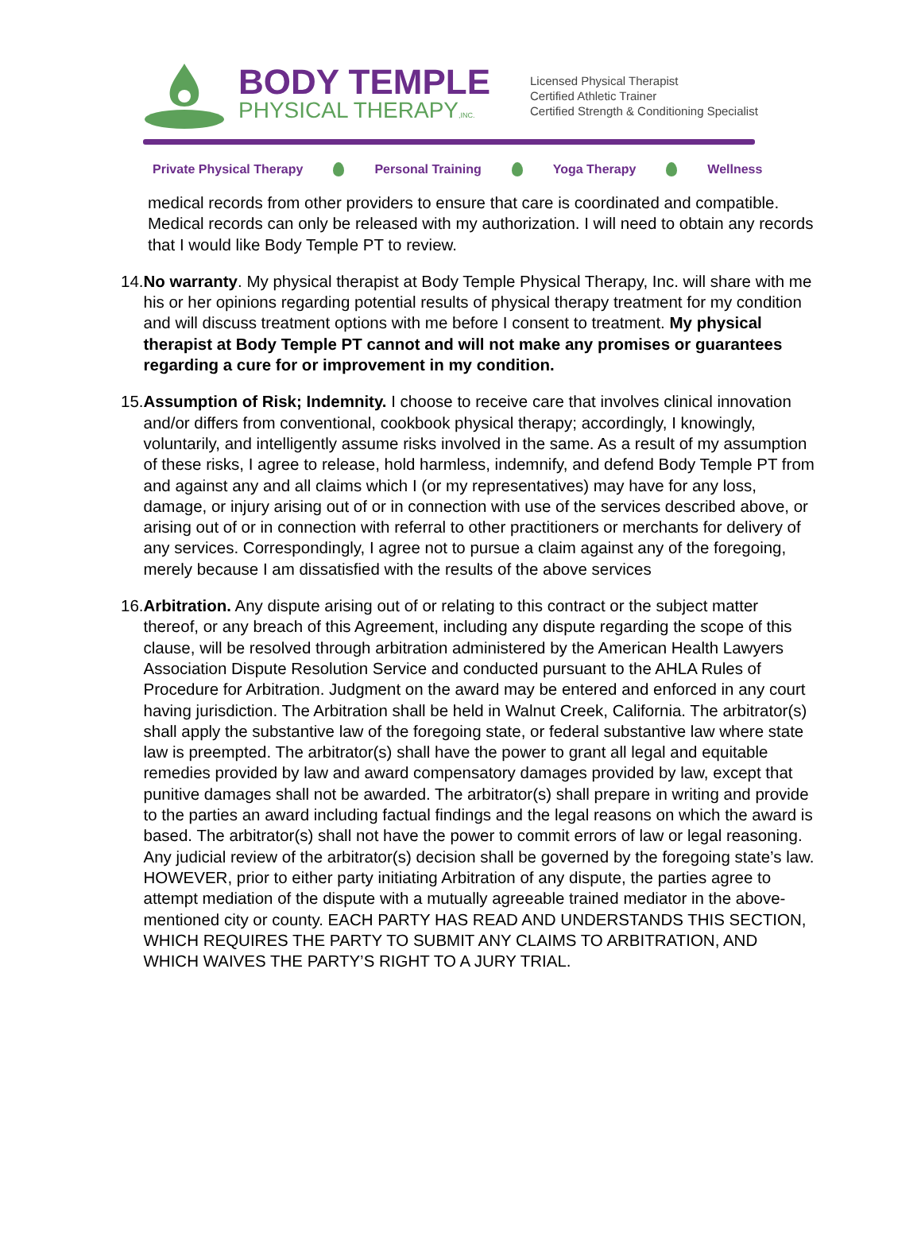BODY TEMPLE
PHYSICAL THERAPY,INC.
Licensed Physical Therapist
Certified Athletic Trainer
Certified Strength & Conditioning Specialist
Private Physical Therapy Personal Training Yoga Therapy Wellness
medical records from other providers to ensure that care is coordinated and compatible. Medical records can only be released with my authorization. I will need to obtain any records that I would like Body Temple PT to review.
14.
No warranty. My physical therapist at Body Temple Physical Therapy, Inc. will share with me his or her opinions regarding potential results of physical therapy treatment for my condition and will discuss treatment options with me before I consent to treatment. My physical therapist at Body Temple PT cannot and will not make any promises or guarantees regarding a cure for or improvement in my condition.
15.
Assumption of Risk; Indemnity. I choose to receive care that involves clinical innovation and/or differs from conventional, cookbook physical therapy; accordingly, I knowingly, voluntarily, and intelligently assume risks involved in the same. As a result of my assumption of these risks, I agree to release, hold harmless, indemnify, and defend Body Temple PT from and against any and all claims which I (or my representatives) may have for any loss, damage, or injury arising out of or in connection with use of the services described above, or arising out of or in connection with referral to other practitioners or merchants for delivery of any services. Correspondingly, I agree not to pursue a claim against any of the foregoing, merely because I am dissatisfied with the results of the above services
16.
Arbitration. Any dispute arising out of or relating to this contract or the subject matter thereof, or any breach of this Agreement, including any dispute regarding the scope of this clause, will be resolved through arbitration administered by the American Health Lawyers Association Dispute Resolution Service and conducted pursuant to the AHLA Rules of Procedure for Arbitration. Judgment on the award may be entered and enforced in any court having jurisdiction. The Arbitration shall be held in Walnut Creek, California. The arbitrator(s) shall apply the substantive law of the foregoing state, or federal substantive law where state law is preempted. The arbitrator(s) shall have the power to grant all legal and equitable remedies provided by law and award compensatory damages provided by law, except that punitive damages shall not be awarded. The arbitrator(s) shall prepare in writing and provide to the parties an award including factual findings and the legal reasons on which the award is based. The arbitrator(s) shall not have the power to commit errors of law or legal reasoning. Any judicial review of the arbitrator(s) decision shall be governed by the foregoing state’s law. HOWEVER, prior to either party initiating Arbitration of any dispute, the parties agree to attempt mediation of the dispute with a mutually agreeable trained mediator in the above-mentioned city or county. EACH PARTY HAS READ AND UNDERSTANDS THIS SECTION, WHICH REQUIRES THE PARTY TO SUBMIT ANY CLAIMS TO ARBITRATION, AND WHICH WAIVES THE PARTY’S RIGHT TO A JURY TRIAL.